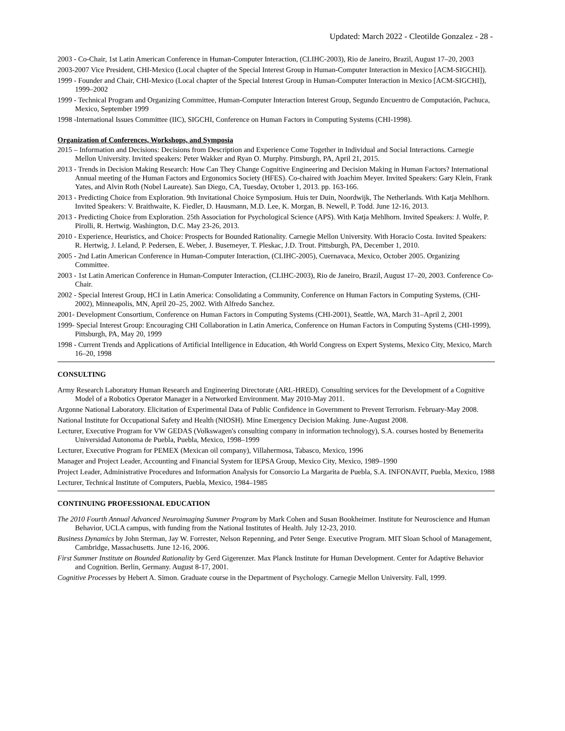Updated: March 2022 - Cleotilde Gonzalez - 28 -
2003 - Co-Chair, 1st Latin American Conference in Human-Computer Interaction, (CLIHC-2003), Rio de Janeiro, Brazil, August 17–20, 2003
2003-2007 Vice President, CHI-Mexico (Local chapter of the Special Interest Group in Human-Computer Interaction in Mexico [ACM-SIGCHI]).
1999 - Founder and Chair, CHI-Mexico (Local chapter of the Special Interest Group in Human-Computer Interaction in Mexico [ACM-SIGCHI]), 1999–2002
1999 - Technical Program and Organizing Committee, Human-Computer Interaction Interest Group, Segundo Encuentro de Computación, Pachuca, Mexico, September 1999
1998 -International Issues Committee (IIC), SIGCHI, Conference on Human Factors in Computing Systems (CHI-1998).
Organization of Conferences, Workshops, and Symposia
2015 – Information and Decisions: Decisions from Description and Experience Come Together in Individual and Social Interactions. Carnegie Mellon University. Invited speakers: Peter Wakker and Ryan O. Murphy. Pittsburgh, PA, April 21, 2015.
2013 - Trends in Decision Making Research: How Can They Change Cognitive Engineering and Decision Making in Human Factors? International Annual meeting of the Human Factors and Ergonomics Society (HFES). Co-chaired with Joachim Meyer. Invited Speakers: Gary Klein, Frank Yates, and Alvin Roth (Nobel Laureate). San Diego, CA, Tuesday, October 1, 2013. pp. 163-166.
2013 - Predicting Choice from Exploration. 9th Invitational Choice Symposium. Huis ter Duin, Noordwijk, The Netherlands. With Katja Mehlhorn. Invited Speakers: V. Braithwaite, K. Fiedler, D. Hausmann, M.D. Lee, K. Morgan, B. Newell, P. Todd. June 12-16, 2013.
2013 - Predicting Choice from Exploration. 25th Association for Psychological Science (APS). With Katja Mehlhorn. Invited Speakers: J. Wolfe, P. Pirolli, R. Hertwig. Washington, D.C. May 23-26, 2013.
2010 - Experience, Heuristics, and Choice: Prospects for Bounded Rationality. Carnegie Mellon University. With Horacio Costa. Invited Speakers: R. Hertwig, J. Leland, P. Pedersen, E. Weber, J. Busemeyer, T. Pleskac, J.D. Trout. Pittsburgh, PA, December 1, 2010.
2005 - 2nd Latin American Conference in Human-Computer Interaction, (CLIHC-2005), Cuernavaca, Mexico, October 2005. Organizing Committee.
2003 - 1st Latin American Conference in Human-Computer Interaction, (CLIHC-2003), Rio de Janeiro, Brazil, August 17–20, 2003. Conference Co-Chair.
2002 - Special Interest Group, HCI in Latin America: Consolidating a Community, Conference on Human Factors in Computing Systems, (CHI-2002), Minneapolis, MN, April 20–25, 2002. With Alfredo Sanchez.
2001- Development Consortium, Conference on Human Factors in Computing Systems (CHI-2001), Seattle, WA, March 31–April 2, 2001
1999- Special Interest Group: Encouraging CHI Collaboration in Latin America, Conference on Human Factors in Computing Systems (CHI-1999), Pittsburgh, PA, May 20, 1999
1998 - Current Trends and Applications of Artificial Intelligence in Education, 4th World Congress on Expert Systems, Mexico City, Mexico, March 16–20, 1998
CONSULTING
Army Research Laboratory Human Research and Engineering Directorate (ARL-HRED). Consulting services for the Development of a Cognitive Model of a Robotics Operator Manager in a Networked Environment. May 2010-May 2011.
Argonne National Laboratory. Elicitation of Experimental Data of Public Confidence in Government to Prevent Terrorism. February-May 2008.
National Institute for Occupational Safety and Health (NIOSH). Mine Emergency Decision Making. June-August 2008.
Lecturer, Executive Program for VW GEDAS (Volkswagen's consulting company in information technology), S.A. courses hosted by Benemerita Universidad Autonoma de Puebla, Puebla, Mexico, 1998–1999
Lecturer, Executive Program for PEMEX (Mexican oil company), Villahermosa, Tabasco, Mexico, 1996
Manager and Project Leader, Accounting and Financial System for IEPSA Group, Mexico City, Mexico, 1989–1990
Project Leader, Administrative Procedures and Information Analysis for Consorcio La Margarita de Puebla, S.A. INFONAVIT, Puebla, Mexico, 1988
Lecturer, Technical Institute of Computers, Puebla, Mexico, 1984–1985
CONTINUING PROFESSIONAL EDUCATION
The 2010 Fourth Annual Advanced Neuroimaging Summer Program by Mark Cohen and Susan Bookheimer. Institute for Neuroscience and Human Behavior, UCLA campus, with funding from the National Institutes of Health. July 12-23, 2010.
Business Dynamics by John Sterman, Jay W. Forrester, Nelson Repenning, and Peter Senge. Executive Program. MIT Sloan School of Management, Cambridge, Massachusetts. June 12-16, 2006.
First Summer Institute on Bounded Rationality by Gerd Gigerenzer. Max Planck Institute for Human Development. Center for Adaptive Behavior and Cognition. Berlin, Germany. August 8-17, 2001.
Cognitive Processes by Hebert A. Simon. Graduate course in the Department of Psychology. Carnegie Mellon University. Fall, 1999.